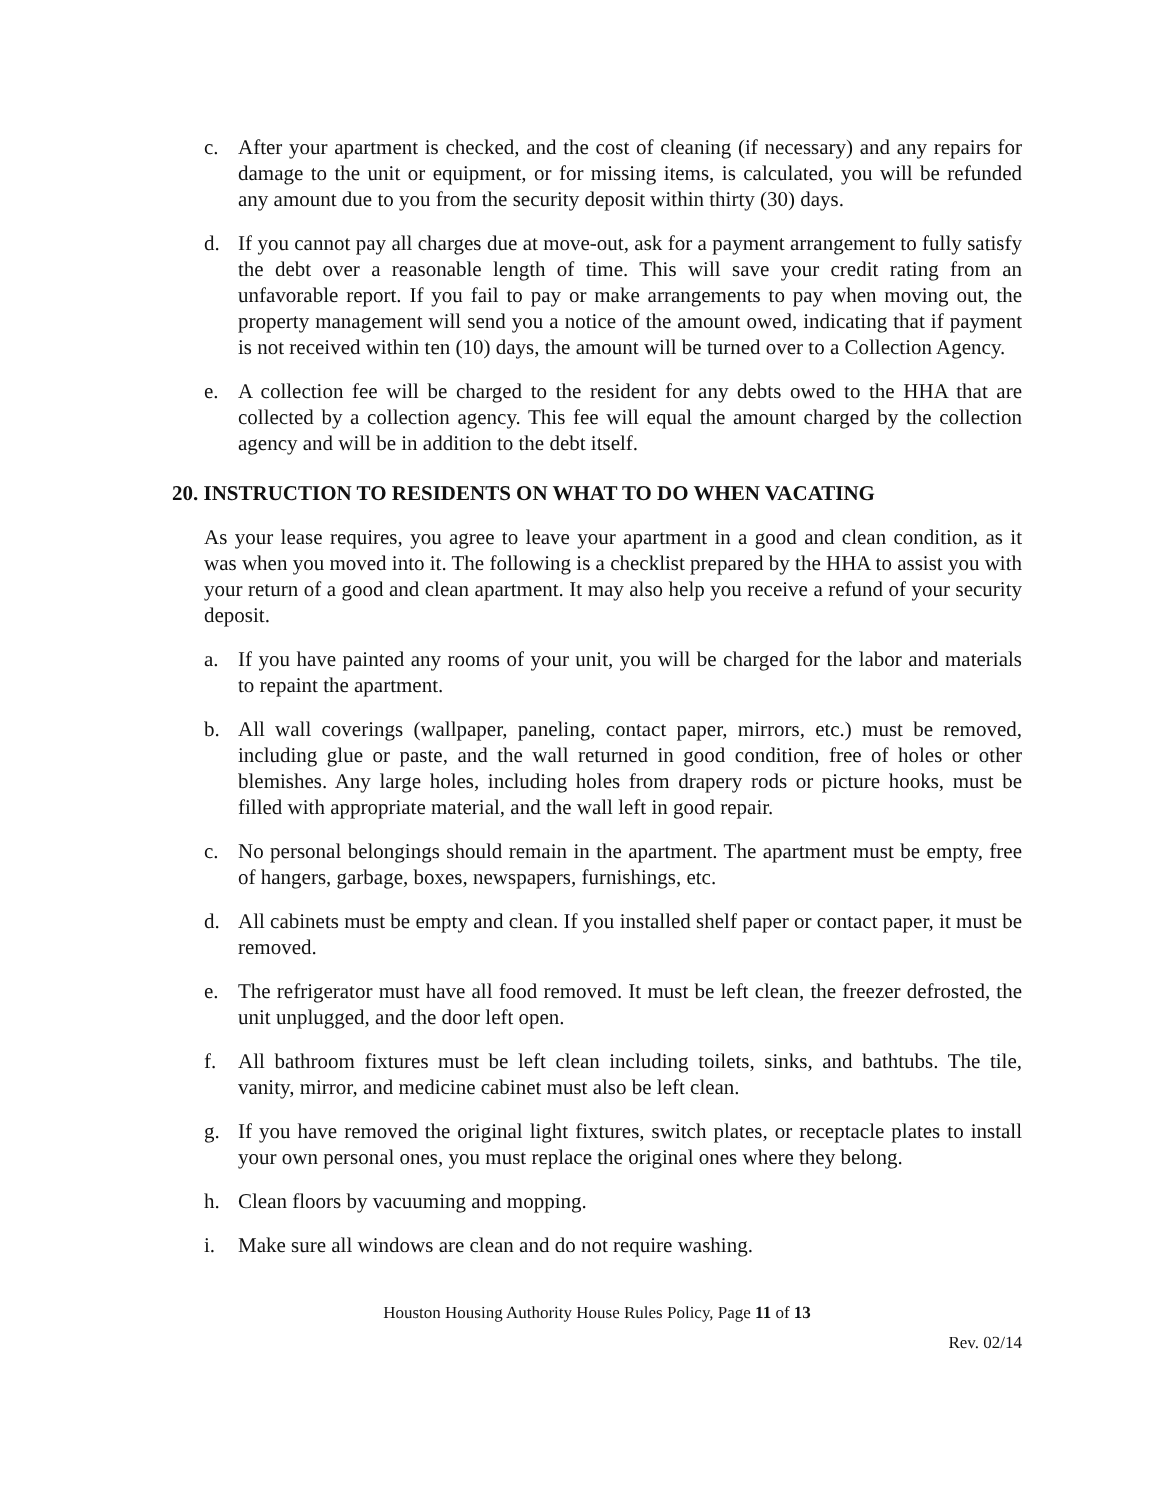c. After your apartment is checked, and the cost of cleaning (if necessary) and any repairs for damage to the unit or equipment, or for missing items, is calculated, you will be refunded any amount due to you from the security deposit within thirty (30) days.
d. If you cannot pay all charges due at move-out, ask for a payment arrangement to fully satisfy the debt over a reasonable length of time. This will save your credit rating from an unfavorable report. If you fail to pay or make arrangements to pay when moving out, the property management will send you a notice of the amount owed, indicating that if payment is not received within ten (10) days, the amount will be turned over to a Collection Agency.
e. A collection fee will be charged to the resident for any debts owed to the HHA that are collected by a collection agency. This fee will equal the amount charged by the collection agency and will be in addition to the debt itself.
20. INSTRUCTION TO RESIDENTS ON WHAT TO DO WHEN VACATING
As your lease requires, you agree to leave your apartment in a good and clean condition, as it was when you moved into it. The following is a checklist prepared by the HHA to assist you with your return of a good and clean apartment. It may also help you receive a refund of your security deposit.
a. If you have painted any rooms of your unit, you will be charged for the labor and materials to repaint the apartment.
b. All wall coverings (wallpaper, paneling, contact paper, mirrors, etc.) must be removed, including glue or paste, and the wall returned in good condition, free of holes or other blemishes. Any large holes, including holes from drapery rods or picture hooks, must be filled with appropriate material, and the wall left in good repair.
c. No personal belongings should remain in the apartment. The apartment must be empty, free of hangers, garbage, boxes, newspapers, furnishings, etc.
d. All cabinets must be empty and clean. If you installed shelf paper or contact paper, it must be removed.
e. The refrigerator must have all food removed. It must be left clean, the freezer defrosted, the unit unplugged, and the door left open.
f. All bathroom fixtures must be left clean including toilets, sinks, and bathtubs. The tile, vanity, mirror, and medicine cabinet must also be left clean.
g. If you have removed the original light fixtures, switch plates, or receptacle plates to install your own personal ones, you must replace the original ones where they belong.
h. Clean floors by vacuuming and mopping.
i. Make sure all windows are clean and do not require washing.
Houston Housing Authority House Rules Policy, Page 11 of 13
Rev. 02/14